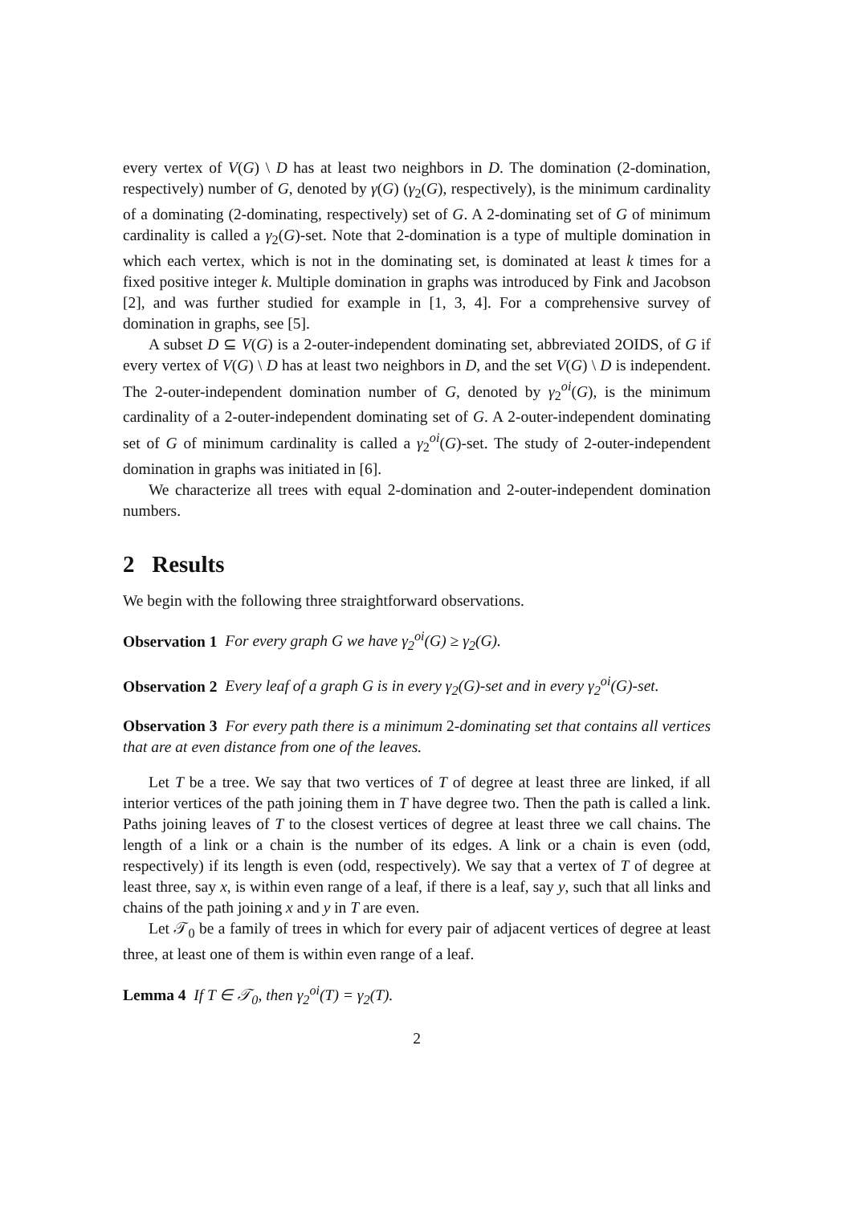every vertex of V(G) \ D has at least two neighbors in D. The domination (2-domination, respectively) number of G, denoted by γ(G) (γ<sub>2</sub>(G), respectively), is the minimum cardinality of a dominating (2-dominating, respectively) set of G. A 2-dominating set of G of minimum cardinality is called a γ<sub>2</sub>(G)-set. Note that 2-domination is a type of multiple domination in which each vertex, which is not in the dominating set, is dominated at least k times for a fixed positive integer k. Multiple domination in graphs was introduced by Fink and Jacobson [2], and was further studied for example in [1, 3, 4]. For a comprehensive survey of domination in graphs, see [5].
A subset D ⊆ V(G) is a 2-outer-independent dominating set, abbreviated 2OIDS, of G if every vertex of V(G) \ D has at least two neighbors in D, and the set V(G) \ D is independent. The 2-outer-independent domination number of G, denoted by γ<sub>2</sub><sup>oi</sup>(G), is the minimum cardinality of a 2-outer-independent dominating set of G. A 2-outer-independent dominating set of G of minimum cardinality is called a γ<sub>2</sub><sup>oi</sup>(G)-set. The study of 2-outer-independent domination in graphs was initiated in [6].
We characterize all trees with equal 2-domination and 2-outer-independent domination numbers.
2 Results
We begin with the following three straightforward observations.
Observation 1 For every graph G we have γ<sub>2</sub><sup>oi</sup>(G) ≥ γ<sub>2</sub>(G).
Observation 2 Every leaf of a graph G is in every γ<sub>2</sub>(G)-set and in every γ<sub>2</sub><sup>oi</sup>(G)-set.
Observation 3 For every path there is a minimum 2-dominating set that contains all vertices that are at even distance from one of the leaves.
Let T be a tree. We say that two vertices of T of degree at least three are linked, if all interior vertices of the path joining them in T have degree two. Then the path is called a link. Paths joining leaves of T to the closest vertices of degree at least three we call chains. The length of a link or a chain is the number of its edges. A link or a chain is even (odd, respectively) if its length is even (odd, respectively). We say that a vertex of T of degree at least three, say x, is within even range of a leaf, if there is a leaf, say y, such that all links and chains of the path joining x and y in T are even.
Let 𝒯<sub>0</sub> be a family of trees in which for every pair of adjacent vertices of degree at least three, at least one of them is within even range of a leaf.
Lemma 4 If T ∈ 𝒯<sub>0</sub>, then γ<sub>2</sub><sup>oi</sup>(T) = γ<sub>2</sub>(T).
2